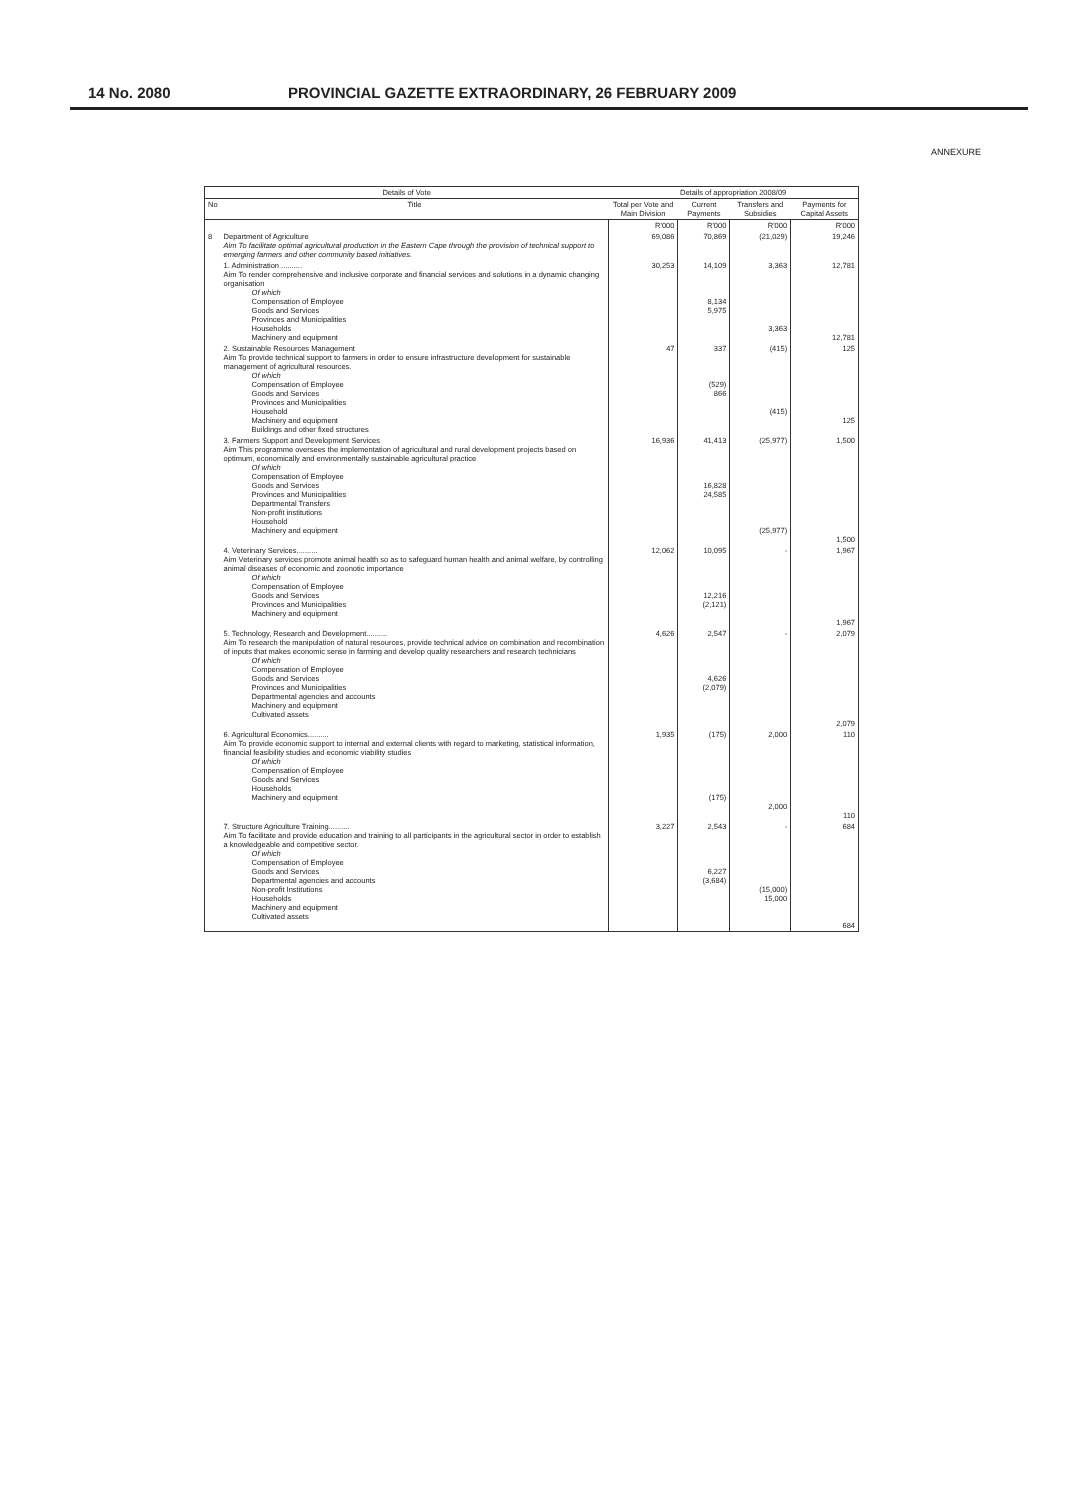14 No. 2080 PROVINCIAL GAZETTE EXTRAORDINARY, 26 FEBRUARY 2009
ANNEXURE
| Details of Vote | | Details of appropriation 2008/09 | | | |
| --- | --- | --- | --- | --- | --- |
| No | Title | Total per Vote and Main Division | Current Payments | Transfers and Subsidies | Payments for Capital Assets |
| | | R'000 | R'000 | R'000 | R'000 |
| 8 | Department of Agriculture Aim To facilitate optimal agricultural production in the Eastern Cape through the provision of technical support to emerging farmers and other community based initiatives. | 69,086 | 70,869 | (21,029) | 19,246 |
| | 1. Administration .......... Aim To render comprehensive and inclusive corporate and financial services and solutions in a dynamic changing organisation Of which Compensation of Employee Goods and Services Provinces and Municipalities Households Machinery and equipment | 30,253 | 14,109 8,134 5,975 | 3,363 3,363 | 12,781 12,781 |
| | 2. Sustainable Resources Management Aim To provide technical support to farmers in order to ensure infrastructure development for sustainable management of agricultural resources. Of which Compensation of Employee Goods and Services Provinces and Municipalities Household Machinery and equipment Buildings and other fixed structures | 47 | 337 (529) 866 | (415) (415) | 125 125 |
| | 3. Farmers Support and Development Services Aim This programme oversees the implementation of agricultural and rural development projects based on optimum, economically and environmentally sustainable agricultural practice Of which Compensation of Employee Goods and Services Provinces and Municipalities Departmental Transfers Non-profit institutions Household Machinery and equipment | 16,936 | 41,413 16,828 24,585 | (25,977) (25,977) | 1,500 1,500 |
| | 4. Veterinary Services.......... Aim Veterinary services promote animal health so as to safeguard human health and animal welfare, by controlling animal diseases of economic and zoonotic importance Of which Compensation of Employee Goods and Services Provinces and Municipalities Machinery and equipment | 12,062 | 10,095 12,216 (2,121) | - | 1,967 1,967 |
| | 5. Technology, Research and Development.......... Aim To research the manipulation of natural resources, provide technical advice on combination and recombination of inputs that makes economic sense in farming and develop quality researchers and research technicians Of which Compensation of Employee Goods and Services Provinces and Municipalities Departmental agencies and accounts Machinery and equipment Cultivated assets | 4,626 | 2,547 4,626 (2,079) | - | 2,079 2,079 |
| | 6. Agricultural Economics.......... Aim To provide economic support to internal and external clients with regard to marketing, statistical information, financial feasibility studies and economic viability studies Of which Compensation of Employee Goods and Services Households Machinery and equipment | 1,935 | (175) (175) | 2,000 2,000 | 110 110 |
| | 7. Structure Agriculture Training.......... Aim To facilitate and provide education and training to all participants in the agricultural sector in order to establish a knowledgeable and competitive sector. Of which Compensation of Employee Goods and Services Departmental agencies and accounts Non-profit Institutions Households Machinery and equipment Cultivated assets | 3,227 | 2,543 6,227 (3,684) | - (15,000) 15,000 | 684 684 |